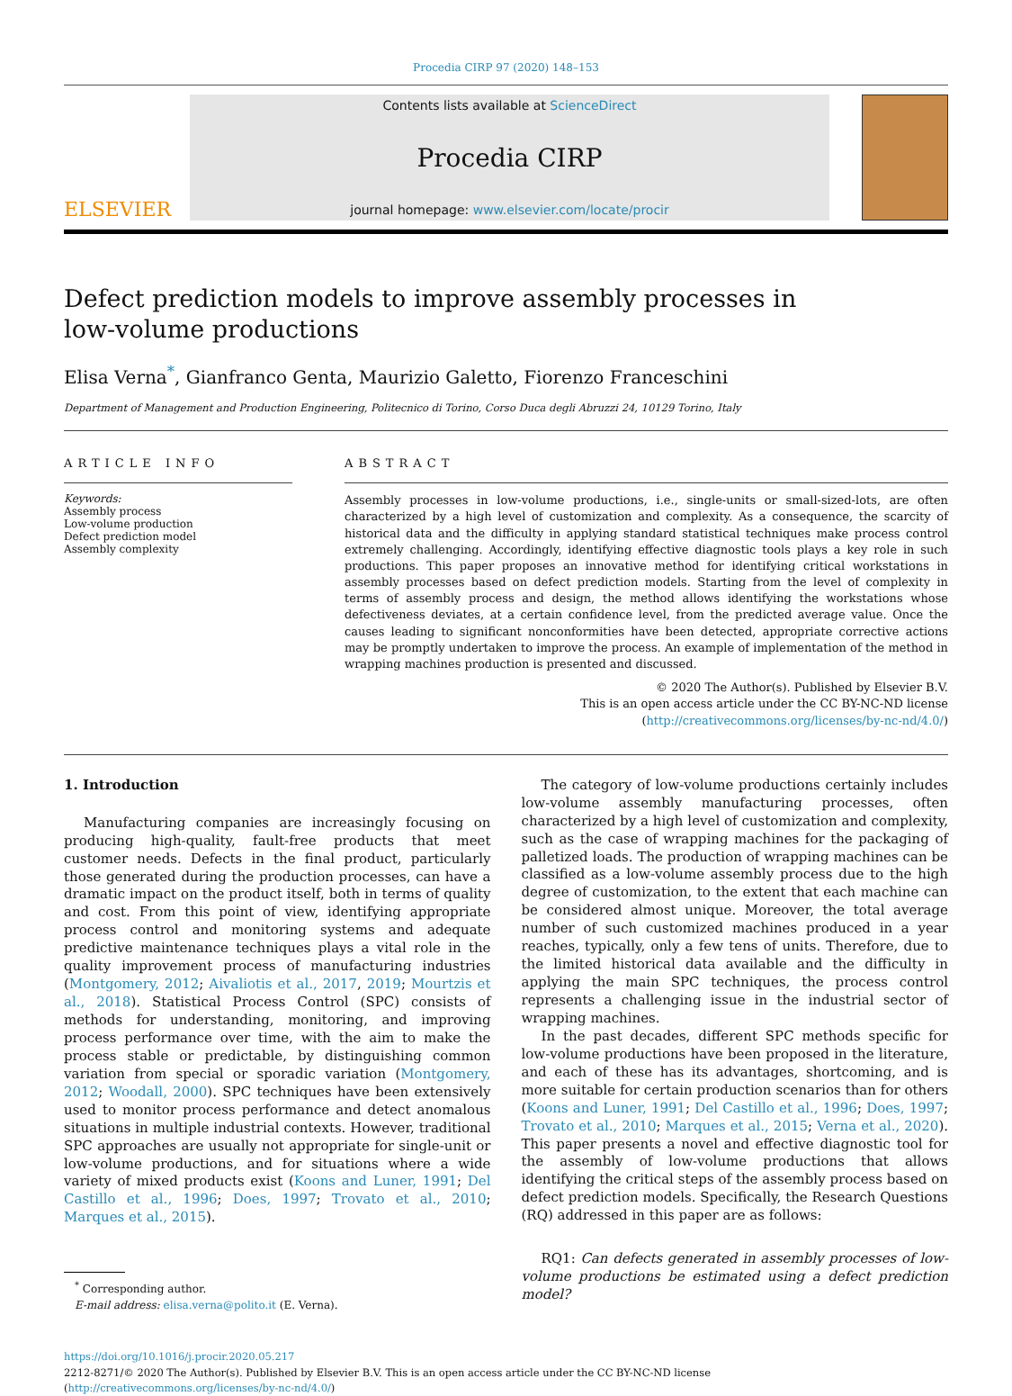Procedia CIRP 97 (2020) 148–153
ELSEVIER
Contents lists available at ScienceDirect
Procedia CIRP
journal homepage: www.elsevier.com/locate/procir
Defect prediction models to improve assembly processes in
low-volume productions
Elisa Verna<sup>*</sup>, Gianfranco Genta, Maurizio Galetto, Fiorenzo Franceschini
Department of Management and Production Engineering, Politecnico di Torino, Corso Duca degli Abruzzi 24, 10129 Torino, Italy
ARTICLE INFO
Keywords:
Assembly process
Low-volume production
Defect prediction model
Assembly complexity
ABSTRACT
Assembly processes in low-volume productions, i.e., single-units or small-sized-lots, are often characterized by a high level of customization and complexity. As a consequence, the scarcity of historical data and the difficulty in applying standard statistical techniques make process control extremely challenging. Accordingly, identifying effective diagnostic tools plays a key role in such productions. This paper proposes an innovative method for identifying critical workstations in assembly processes based on defect prediction models. Starting from the level of complexity in terms of assembly process and design, the method allows identifying the workstations whose defectiveness deviates, at a certain confidence level, from the predicted average value. Once the causes leading to significant nonconformities have been detected, appropriate corrective actions may be promptly undertaken to improve the process. An example of implementation of the method in wrapping machines production is presented and discussed.
© 2020 The Author(s). Published by Elsevier B.V.
This is an open access article under the CC BY-NC-ND license
(http://creativecommons.org/licenses/by-nc-nd/4.0/)
1. Introduction
Manufacturing companies are increasingly focusing on producing high-quality, fault-free products that meet customer needs. Defects in the final product, particularly those generated during the production processes, can have a dramatic impact on the product itself, both in terms of quality and cost. From this point of view, identifying appropriate process control and monitoring systems and adequate predictive maintenance techniques plays a vital role in the quality improvement process of manufacturing industries (Montgomery, 2012; Aivaliotis et al., 2017, 2019; Mourtzis et al., 2018). Statistical Process Control (SPC) consists of methods for understanding, monitoring, and improving process performance over time, with the aim to make the process stable or predictable, by distinguishing common variation from special or sporadic variation (Montgomery, 2012; Woodall, 2000). SPC techniques have been extensively used to monitor process performance and detect anomalous situations in multiple industrial contexts. However, traditional SPC approaches are usually not appropriate for single-unit or low-volume productions, and for situations where a wide variety of mixed products exist (Koons and Luner, 1991; Del Castillo et al., 1996; Does, 1997; Trovato et al., 2010; Marques et al., 2015).
<sup>*</sup> Corresponding author.
E-mail address: elisa.verna@polito.it (E. Verna).
The category of low-volume productions certainly includes low-volume assembly manufacturing processes, often characterized by a high level of customization and complexity, such as the case of wrapping machines for the packaging of palletized loads. The production of wrapping machines can be classified as a low-volume assembly process due to the high degree of customization, to the extent that each machine can be considered almost unique. Moreover, the total average number of such customized machines produced in a year reaches, typically, only a few tens of units. Therefore, due to the limited historical data available and the difficulty in applying the main SPC techniques, the process control represents a challenging issue in the industrial sector of wrapping machines.
In the past decades, different SPC methods specific for low-volume productions have been proposed in the literature, and each of these has its advantages, shortcoming, and is more suitable for certain production scenarios than for others (Koons and Luner, 1991; Del Castillo et al., 1996; Does, 1997; Trovato et al., 2010; Marques et al., 2015; Verna et al., 2020). This paper presents a novel and effective diagnostic tool for the assembly of low-volume productions that allows identifying the critical steps of the assembly process based on defect prediction models. Specifically, the Research Questions (RQ) addressed in this paper are as follows:
RQ1: Can defects generated in assembly processes of low-volume productions be estimated using a defect prediction model?
https://doi.org/10.1016/j.procir.2020.05.217
2212-8271/© 2020 The Author(s). Published by Elsevier B.V. This is an open access article under the CC BY-NC-ND license
(http://creativecommons.org/licenses/by-nc-nd/4.0/)